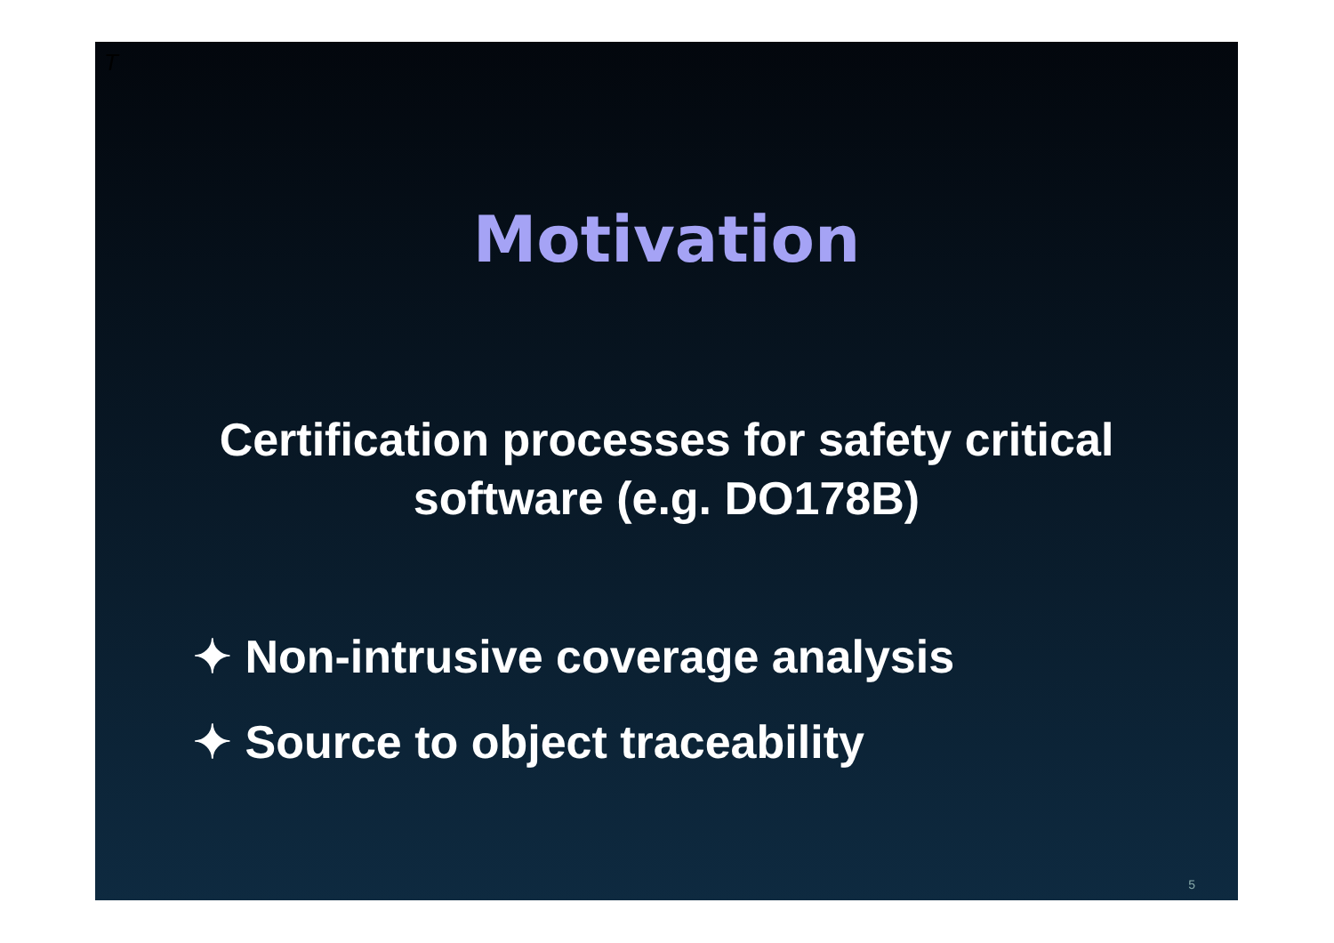T
Motivation
Certification processes for safety critical
software (e.g. DO178B)
✦ Non-intrusive coverage analysis
✦ Source to object traceability
5